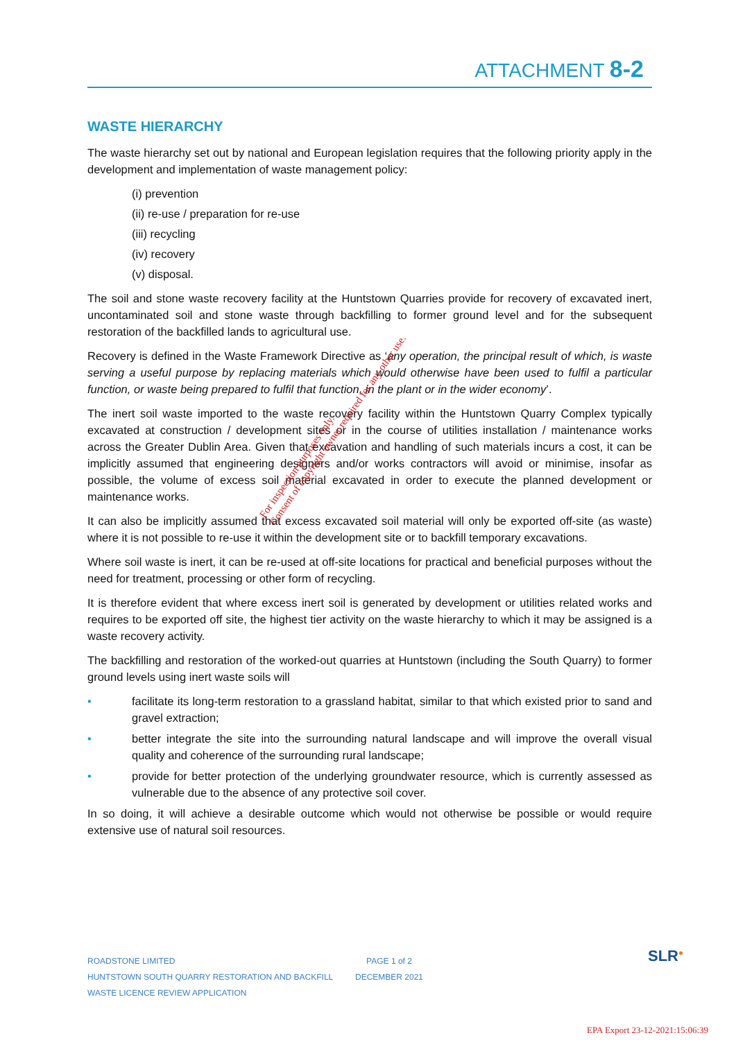ATTACHMENT 8-2
WASTE HIERARCHY
The waste hierarchy set out by national and European legislation requires that the following priority apply in the development and implementation of waste management policy:
(i) prevention
(ii) re-use / preparation for re-use
(iii) recycling
(iv) recovery
(v) disposal.
The soil and stone waste recovery facility at the Huntstown Quarries provide for recovery of excavated inert, uncontaminated soil and stone waste through backfilling to former ground level and for the subsequent restoration of the backfilled lands to agricultural use.
Recovery is defined in the Waste Framework Directive as ‘any operation, the principal result of which, is waste serving a useful purpose by replacing materials which would otherwise have been used to fulfil a particular function, or waste being prepared to fulfil that function, in the plant or in the wider economy’.
The inert soil waste imported to the waste recovery facility within the Huntstown Quarry Complex typically excavated at construction / development sites or in the course of utilities installation / maintenance works across the Greater Dublin Area. Given that excavation and handling of such materials incurs a cost, it can be implicitly assumed that engineering designers and/or works contractors will avoid or minimise, insofar as possible, the volume of excess soil material excavated in order to execute the planned development or maintenance works.
It can also be implicitly assumed that excess excavated soil material will only be exported off-site (as waste) where it is not possible to re-use it within the development site or to backfill temporary excavations.
Where soil waste is inert, it can be re-used at off-site locations for practical and beneficial purposes without the need for treatment, processing or other form of recycling.
It is therefore evident that where excess inert soil is generated by development or utilities related works and requires to be exported off site, the highest tier activity on the waste hierarchy to which it may be assigned is a waste recovery activity.
The backfilling and restoration of the worked-out quarries at Huntstown (including the South Quarry) to former ground levels using inert waste soils will
• facilitate its long-term restoration to a grassland habitat, similar to that which existed prior to sand and gravel extraction;
• better integrate the site into the surrounding natural landscape and will improve the overall visual quality and coherence of the surrounding rural landscape;
• provide for better protection of the underlying groundwater resource, which is currently assessed as vulnerable due to the absence of any protective soil cover.
In so doing, it will achieve a desirable outcome which would not otherwise be possible or would require extensive use of natural soil resources.
For inspection purposes only.
Consent of copyright owner required for any other use.
ROADSTONE LIMITED
HUNTSTOWN SOUTH QUARRY RESTORATION AND BACKFILL
WASTE LICENCE REVIEW APPLICATION
PAGE 1 of 2
DECEMBER 2021
SLR<sup>●</sup>
EPA Export 23-12-2021:15:06:39